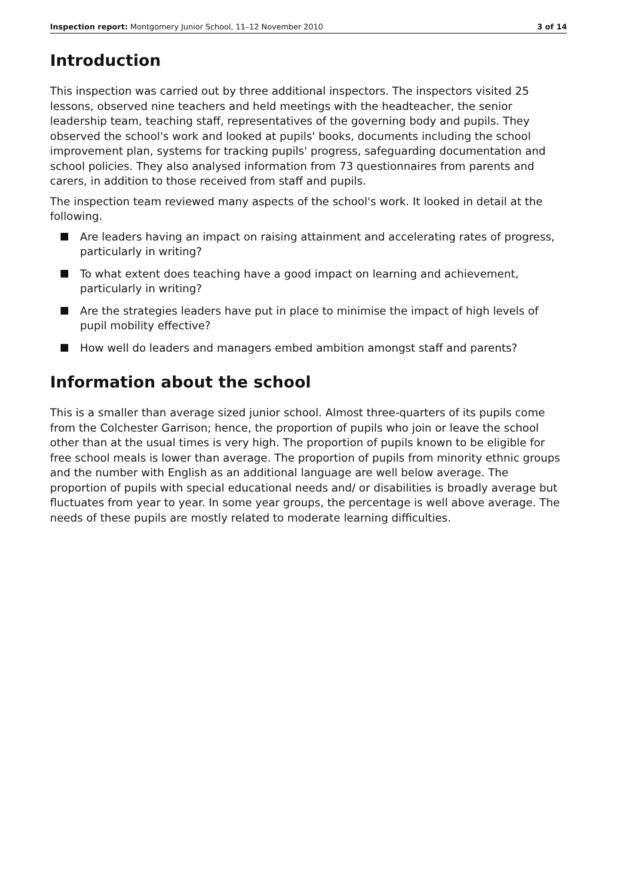Inspection report: Montgomery Junior School, 11–12 November 2010 3 of 14
Introduction
This inspection was carried out by three additional inspectors. The inspectors visited 25 lessons, observed nine teachers and held meetings with the headteacher, the senior leadership team, teaching staff, representatives of the governing body and pupils. They observed the school's work and looked at pupils' books, documents including the school improvement plan, systems for tracking pupils' progress, safeguarding documentation and school policies. They also analysed information from 73 questionnaires from parents and carers, in addition to those received from staff and pupils.
The inspection team reviewed many aspects of the school's work. It looked in detail at the following.
Are leaders having an impact on raising attainment and accelerating rates of progress, particularly in writing?
To what extent does teaching have a good impact on learning and achievement, particularly in writing?
Are the strategies leaders have put in place to minimise the impact of high levels of pupil mobility effective?
How well do leaders and managers embed ambition amongst staff and parents?
Information about the school
This is a smaller than average sized junior school. Almost three-quarters of its pupils come from the Colchester Garrison; hence, the proportion of pupils who join or leave the school other than at the usual times is very high. The proportion of pupils known to be eligible for free school meals is lower than average. The proportion of pupils from minority ethnic groups and the number with English as an additional language are well below average. The proportion of pupils with special educational needs and/ or disabilities is broadly average but fluctuates from year to year. In some year groups, the percentage is well above average. The needs of these pupils are mostly related to moderate learning difficulties.